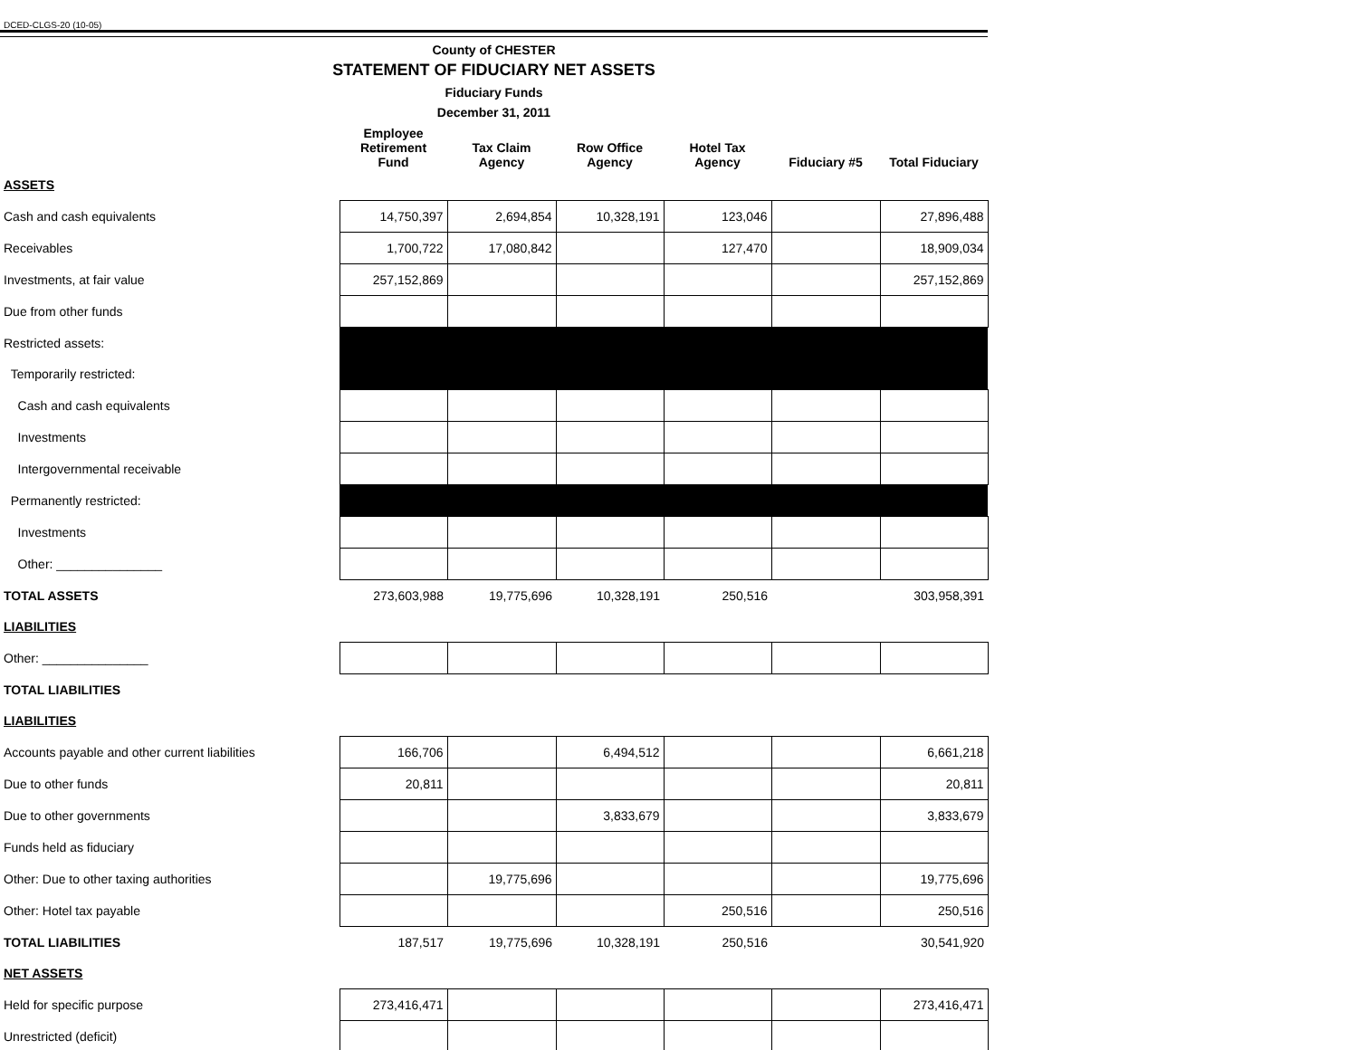DCED-CLGS-20 (10-05)
County of CHESTER
STATEMENT OF FIDUCIARY NET ASSETS
Fiduciary Funds
December 31, 2011
| | Employee Retirement Fund | Tax Claim Agency | Row Office Agency | Hotel Tax Agency | Fiduciary #5 | Total Fiduciary |
| --- | --- | --- | --- | --- | --- | --- |
| ASSETS | | | | | | |
| Cash and cash equivalents | 14,750,397 | 2,694,854 | 10,328,191 | 123,046 | | 27,896,488 |
| Receivables | 1,700,722 | 17,080,842 | | 127,470 | | 18,909,034 |
| Investments, at fair value | 257,152,869 | | | | | 257,152,869 |
| Due from other funds | | | | | | |
| Restricted assets: | | | | | | |
| Temporarily restricted: | | | | | | |
| Cash and cash equivalents | | | | | | |
| Investments | | | | | | |
| Intergovernmental receivable | | | | | | |
| Permanently restricted: | | | | | | |
| Investments | | | | | | |
| Other: _______________ | | | | | | |
| TOTAL ASSETS | 273,603,988 | 19,775,696 | 10,328,191 | 250,516 | | 303,958,391 |
| LIABILITIES | | | | | | |
| Other: _______________ | | | | | | |
| TOTAL LIABILITIES | | | | | | |
| LIABILITIES | | | | | | |
| Accounts payable and other current liabilities | 166,706 | | 6,494,512 | | | 6,661,218 |
| Due to other funds | 20,811 | | | | | 20,811 |
| Due to other governments | | | 3,833,679 | | | 3,833,679 |
| Funds held as fiduciary | | | | | | |
| Other: Due to other taxing authorities | | 19,775,696 | | | | 19,775,696 |
| Other: Hotel tax payable | | | | 250,516 | | 250,516 |
| TOTAL LIABILITIES | 187,517 | 19,775,696 | 10,328,191 | 250,516 | | 30,541,920 |
| NET ASSETS | | | | | | |
| Held for specific purpose | 273,416,471 | | | | | 273,416,471 |
| Unrestricted (deficit) | | | | | | |